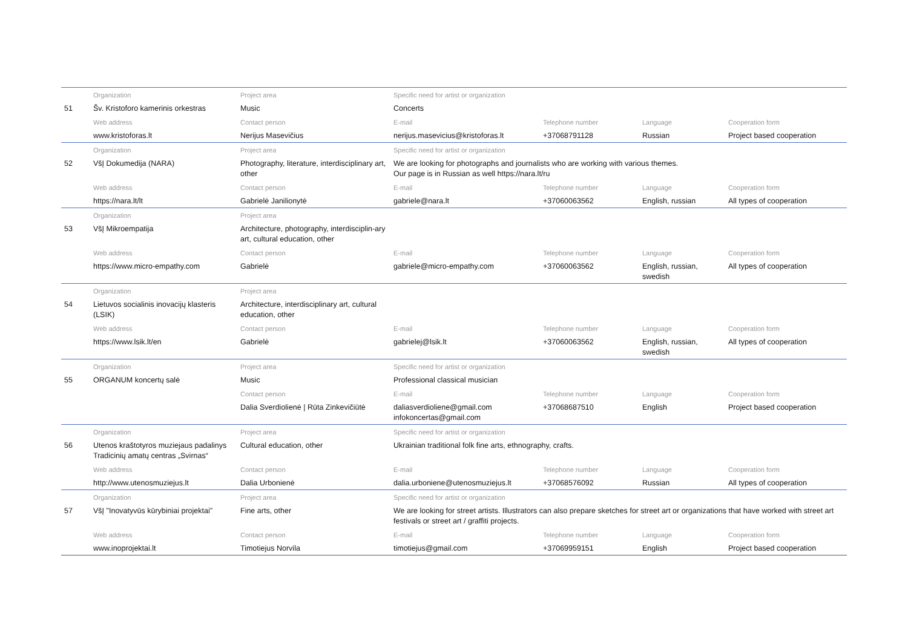| | Organization | Project area | Specific need for artist or organization | | | |
| 51 | Šv. Kristoforo kamerinis orkestras | Music | Concerts | | | |
| | Web address | Contact person | E-mail | Telephone number | Language | Cooperation form |
| | www.kristoforas.lt | Nerijus Masevičius | nerijus.masevicius@kristoforas.lt | +37068791128 | Russian | Project based cooperation |
| | Organization | Project area | Specific need for artist or organization | | | |
| 52 | VšĮ Dokumedija (NARA) | Photography, literature, interdisciplinary art, other | We are looking for photographs and journalists who are working with various themes. Our page is in Russian as well https://nara.lt/ru | | | |
| | Web address | Contact person | E-mail | Telephone number | Language | Cooperation form |
| | https://nara.lt/lt | Gabrielė Janilionytė | gabriele@nara.lt | +37060063562 | English, russian | All types of cooperation |
| | Organization | Project area | | | | |
| 53 | VšĮ Mikroempatija | Architecture, photography, interdisciplin-ary art, cultural education, other | | | | |
| | Web address | Contact person | E-mail | Telephone number | Language | Cooperation form |
| | https://www.micro-empathy.com | Gabrielė | gabriele@micro-empathy.com | +37060063562 | English, russian, swedish | All types of cooperation |
| | Organization | Project area | | | | |
| 54 | Lietuvos socialinis inovacijų klasteris (LSIK) | Architecture, interdisciplinary art, cultural education, other | | | | |
| | Web address | Contact person | E-mail | Telephone number | Language | Cooperation form |
| | https://www.lsik.lt/en | Gabrielė | gabrielej@lsik.lt | +37060063562 | English, russian, swedish | All types of cooperation |
| | Organization | Project area | Specific need for artist or organization | | | |
| 55 | ORGANUM koncertų salė | Music | Professional classical musician | | | |
| | | Contact person | E-mail | Telephone number | Language | Cooperation form |
| | | Dalia Sverdiolienė / Rūta Zinkevičiūtė | daliasverdioliene@gmail.com infokoncertas@gmail.com | +37068687510 | English | Project based cooperation |
| | Organization | Project area | Specific need for artist or organization | | | |
| 56 | Utenos kraštotyros muziejaus padalinys Tradicinių amatų centras „Svirnas“ | Cultural education, other | Ukrainian traditional folk fine arts, ethnography, crafts. | | | |
| | Web address | Contact person | E-mail | Telephone number | Language | Cooperation form |
| | http://www.utenosmuziejus.lt | Dalia Urbonienė | dalia.urboniene@utenosmuziejus.lt | +37068576092 | Russian | All types of cooperation |
| | Organization | Project area | Specific need for artist or organization | | | |
| 57 | VšĮ "Inovatyvūs kūrybiniai projektai" | Fine arts, other | We are looking for street artists. Illustrators can also prepare sketches for street art or organizations that have worked with street art festivals or street art / graffiti projects. | | | |
| | Web address | Contact person | E-mail | Telephone number | Language | Cooperation form |
| | www.inoprojektai.lt | Timotiejus Norvila | timotiejus@gmail.com | +37069959151 | English | Project based cooperation |